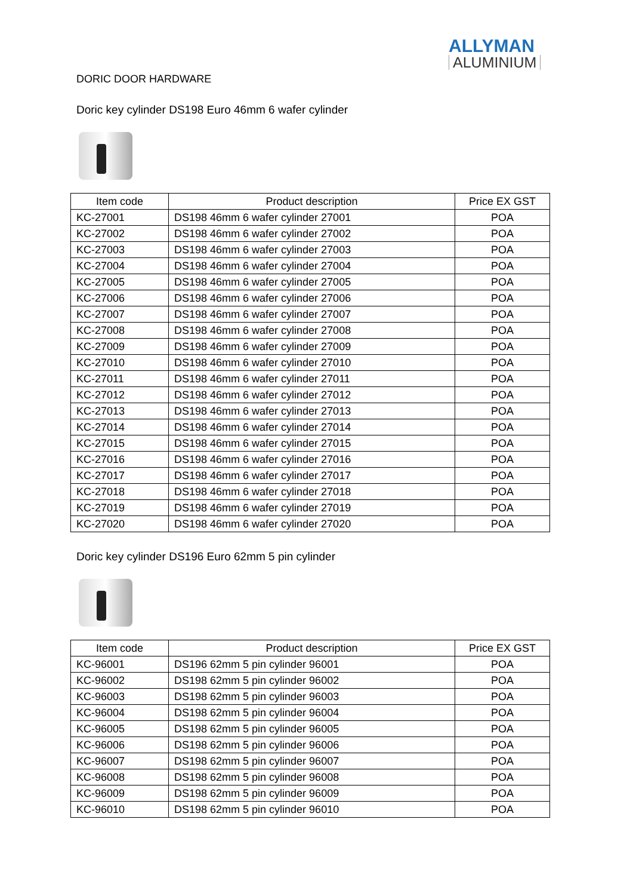ALLYMAN
ALUMINIUM
DORIC DOOR HARDWARE
Doric key cylinder DS198 Euro 46mm 6 wafer cylinder
| Item code | Product description | Price EX GST |
| --- | --- | --- |
| KC-27001 | DS198 46mm 6 wafer cylinder 27001 | POA |
| KC-27002 | DS198 46mm 6 wafer cylinder 27002 | POA |
| KC-27003 | DS198 46mm 6 wafer cylinder 27003 | POA |
| KC-27004 | DS198 46mm 6 wafer cylinder 27004 | POA |
| KC-27005 | DS198 46mm 6 wafer cylinder 27005 | POA |
| KC-27006 | DS198 46mm 6 wafer cylinder 27006 | POA |
| KC-27007 | DS198 46mm 6 wafer cylinder 27007 | POA |
| KC-27008 | DS198 46mm 6 wafer cylinder 27008 | POA |
| KC-27009 | DS198 46mm 6 wafer cylinder 27009 | POA |
| KC-27010 | DS198 46mm 6 wafer cylinder 27010 | POA |
| KC-27011 | DS198 46mm 6 wafer cylinder 27011 | POA |
| KC-27012 | DS198 46mm 6 wafer cylinder 27012 | POA |
| KC-27013 | DS198 46mm 6 wafer cylinder 27013 | POA |
| KC-27014 | DS198 46mm 6 wafer cylinder 27014 | POA |
| KC-27015 | DS198 46mm 6 wafer cylinder 27015 | POA |
| KC-27016 | DS198 46mm 6 wafer cylinder 27016 | POA |
| KC-27017 | DS198 46mm 6 wafer cylinder 27017 | POA |
| KC-27018 | DS198 46mm 6 wafer cylinder 27018 | POA |
| KC-27019 | DS198 46mm 6 wafer cylinder 27019 | POA |
| KC-27020 | DS198 46mm 6 wafer cylinder 27020 | POA |
Doric key cylinder DS196 Euro 62mm 5 pin cylinder
| Item code | Product description | Price EX GST |
| --- | --- | --- |
| KC-96001 | DS196 62mm 5 pin cylinder 96001 | POA |
| KC-96002 | DS198 62mm 5 pin cylinder 96002 | POA |
| KC-96003 | DS198 62mm 5 pin cylinder 96003 | POA |
| KC-96004 | DS198 62mm 5 pin cylinder 96004 | POA |
| KC-96005 | DS198 62mm 5 pin cylinder 96005 | POA |
| KC-96006 | DS198 62mm 5 pin cylinder 96006 | POA |
| KC-96007 | DS198 62mm 5 pin cylinder 96007 | POA |
| KC-96008 | DS198 62mm 5 pin cylinder 96008 | POA |
| KC-96009 | DS198 62mm 5 pin cylinder 96009 | POA |
| KC-96010 | DS198 62mm 5 pin cylinder 96010 | POA |